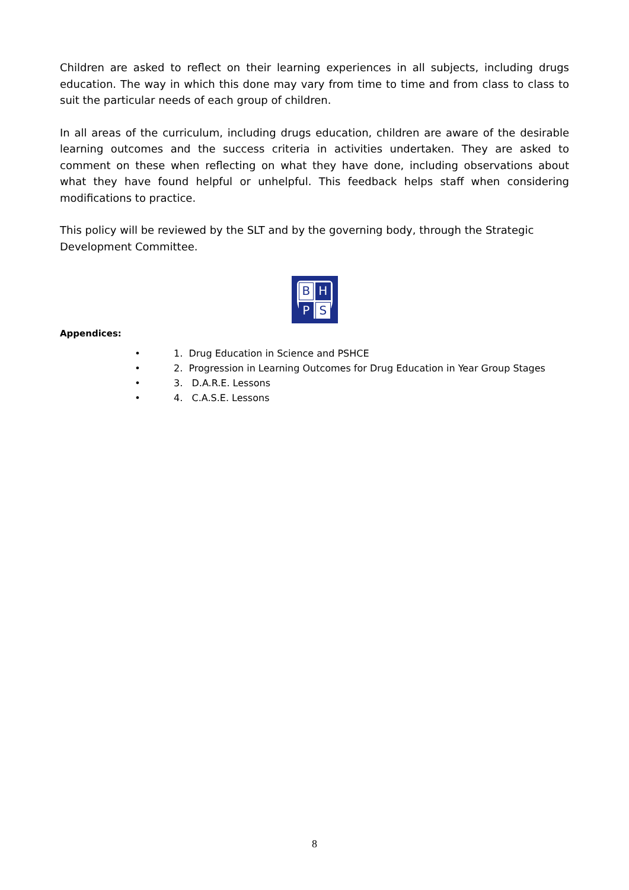Children are asked to reflect on their learning experiences in all subjects, including drugs education. The way in which this done may vary from time to time and from class to class to suit the particular needs of each group of children.
In all areas of the curriculum, including drugs education, children are aware of the desirable learning outcomes and the success criteria in activities undertaken. They are asked to comment on these when reflecting on what they have done, including observations about what they have found helpful or unhelpful. This feedback helps staff when considering modifications to practice.
This policy will be reviewed by the SLT and by the governing body, through the Strategic Development Committee.
B H P S
Appendices:
• 1. Drug Education in Science and PSHCE
• 2. Progression in Learning Outcomes for Drug Education in Year Group Stages
• 3. D.A.R.E. Lessons
• 4. C.A.S.E. Lessons
8